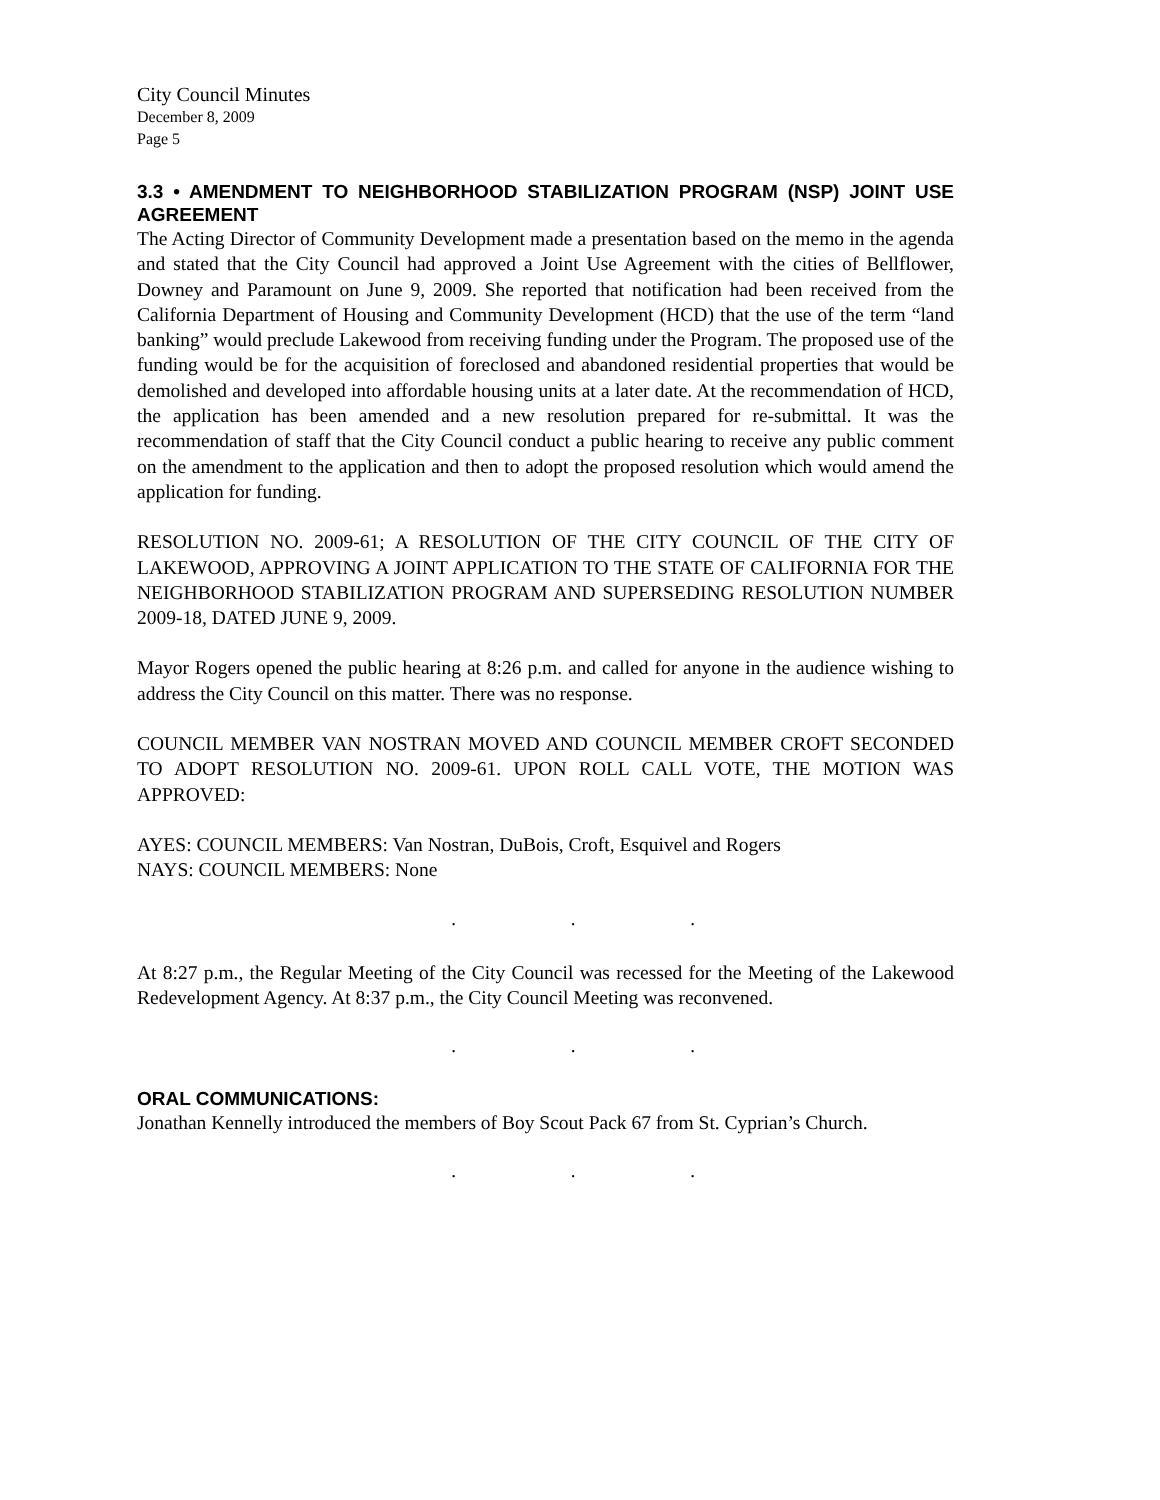City Council Minutes
December 8, 2009
Page 5
3.3 • AMENDMENT TO NEIGHBORHOOD STABILIZATION PROGRAM (NSP) JOINT USE AGREEMENT
The Acting Director of Community Development made a presentation based on the memo in the agenda and stated that the City Council had approved a Joint Use Agreement with the cities of Bellflower, Downey and Paramount on June 9, 2009. She reported that notification had been received from the California Department of Housing and Community Development (HCD) that the use of the term “land banking” would preclude Lakewood from receiving funding under the Program. The proposed use of the funding would be for the acquisition of foreclosed and abandoned residential properties that would be demolished and developed into affordable housing units at a later date. At the recommendation of HCD, the application has been amended and a new resolution prepared for re-submittal. It was the recommendation of staff that the City Council conduct a public hearing to receive any public comment on the amendment to the application and then to adopt the proposed resolution which would amend the application for funding.
RESOLUTION NO. 2009-61; A RESOLUTION OF THE CITY COUNCIL OF THE CITY OF LAKEWOOD, APPROVING A JOINT APPLICATION TO THE STATE OF CALIFORNIA FOR THE NEIGHBORHOOD STABILIZATION PROGRAM AND SUPERSEDING RESOLUTION NUMBER 2009-18, DATED JUNE 9, 2009.
Mayor Rogers opened the public hearing at 8:26 p.m. and called for anyone in the audience wishing to address the City Council on this matter. There was no response.
COUNCIL MEMBER VAN NOSTRAN MOVED AND COUNCIL MEMBER CROFT SECONDED TO ADOPT RESOLUTION NO. 2009-61. UPON ROLL CALL VOTE, THE MOTION WAS APPROVED:
AYES: COUNCIL MEMBERS: Van Nostran, DuBois, Croft, Esquivel and Rogers
NAYS: COUNCIL MEMBERS: None
. . .
At 8:27 p.m., the Regular Meeting of the City Council was recessed for the Meeting of the Lakewood Redevelopment Agency. At 8:37 p.m., the City Council Meeting was reconvened.
. . .
ORAL COMMUNICATIONS:
Jonathan Kennelly introduced the members of Boy Scout Pack 67 from St. Cyprian’s Church.
. . .